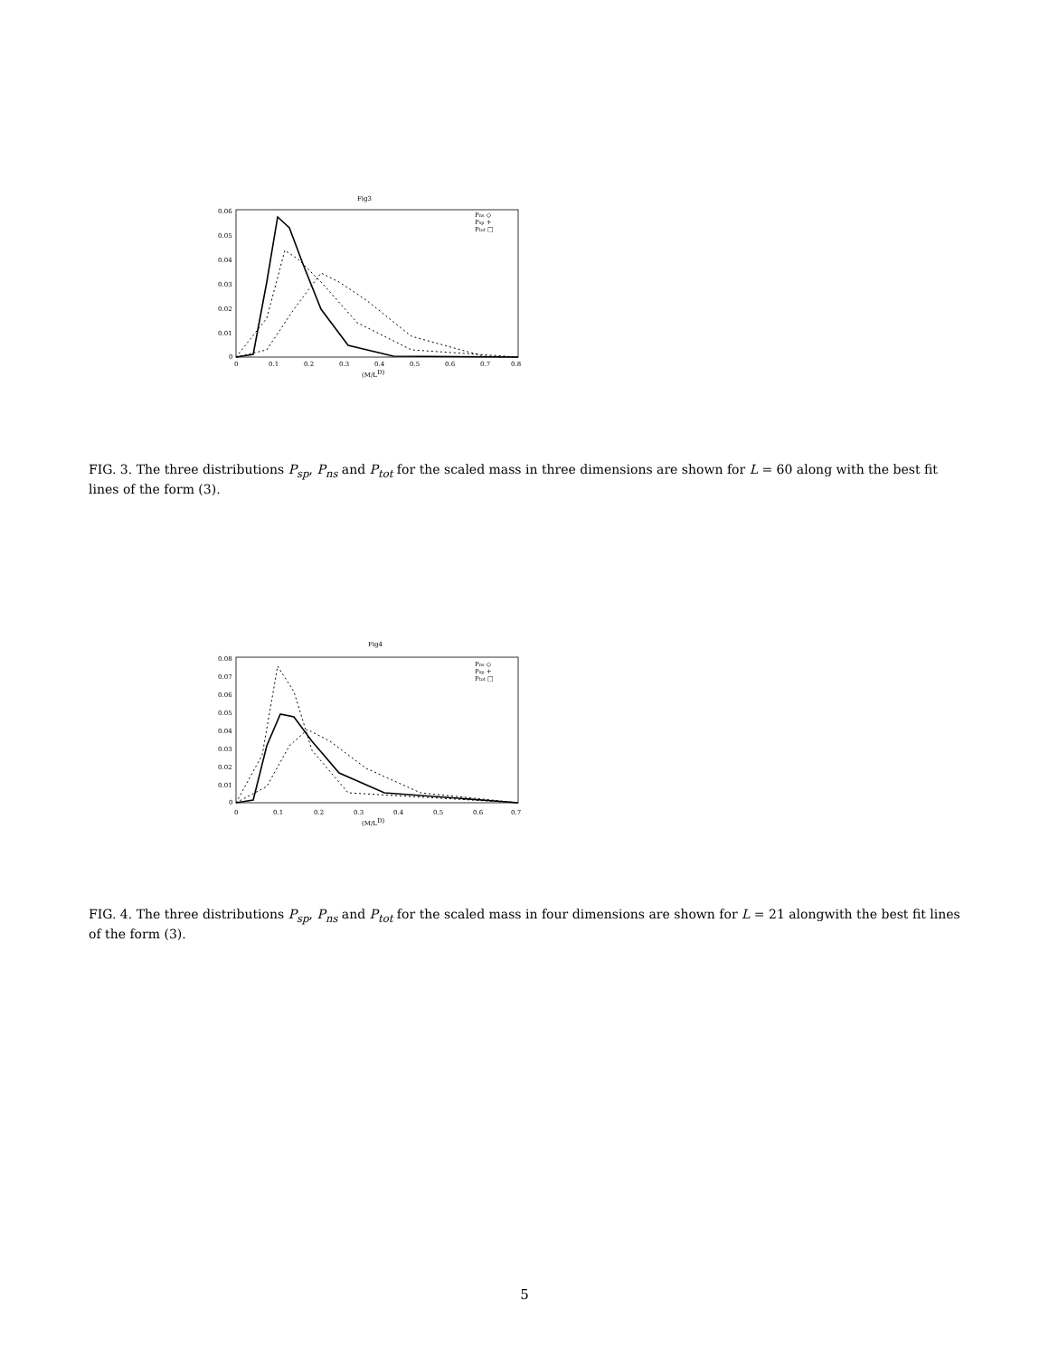Fig3
0.06
0.05
0.04
0.03
0.02
0.01
0
0
0.1
0.2
0.3
0.4
0.5
0.6
0.7
0.8
(M/LD)
Pns ◇
Psp +
Ptot □
FIG. 3. The three distributions P<sub>sp</sub>, P<sub>ns</sub> and P<sub>tot</sub> for the scaled mass in three dimensions are shown for L = 60 along with the best fit lines of the form (3).
Fig4
0.08
0.07
0.06
0.05
0.04
0.03
0.02
0.01
0
0
0.1
0.2
0.3
0.4
0.5
0.6
0.7
(M/LD)
Pns ◇
Psp +
Ptot □
FIG. 4. The three distributions P<sub>sp</sub>, P<sub>ns</sub> and P<sub>tot</sub> for the scaled mass in four dimensions are shown for L = 21 alongwith the best fit lines of the form (3).
5